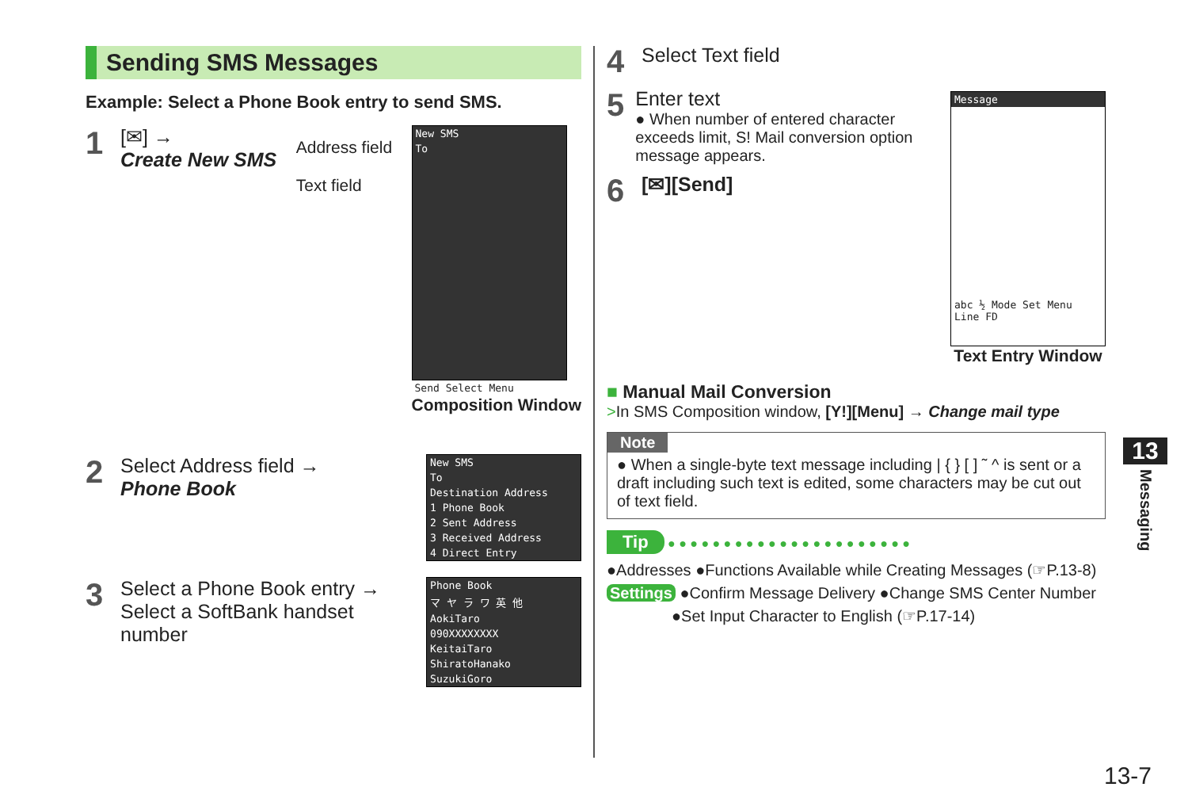Sending SMS Messages
Example: Select a Phone Book entry to send SMS.
1
[✉] →
Create New SMS
Address field
Text field
New SMS
To
Send Select Menu
Composition Window
2
Select Address field →
Phone Book
New SMS
To
Destination Address
1 Phone Book
2 Sent Address
3 Received Address
4 Direct Entry
3
Select a Phone Book entry →
Select a SoftBank handset number
Phone Book
マ ヤ ラ ワ 英 他
AokiTaro
090XXXXXXXX
KeitaiTaro
ShiratoHanako
SuzukiGoro
4
Select Text field
5
Enter text
● When number of entered character exceeds limit, S! Mail conversion option message appears.
6
[✉][Send]
Message
abc ½ Mode Set Menu Line FD
Text Entry Window
■ Manual Mail Conversion
>In SMS Composition window, [Y!][Menu] → Change mail type
Note
● When a single-byte text message including | { } [ ] ˜ ^ is sent or a draft including such text is edited, some characters may be cut out of text field.
Tip ● ● ● ● ● ● ● ● ● ● ● ● ● ● ● ● ● ● ● ● ● ●
●Addresses ●Functions Available while Creating Messages (☞P.13-8)
Settings ●Confirm Message Delivery ●Change SMS Center Number
●Set Input Character to English (☞P.17-14)
13
Messaging
13-7